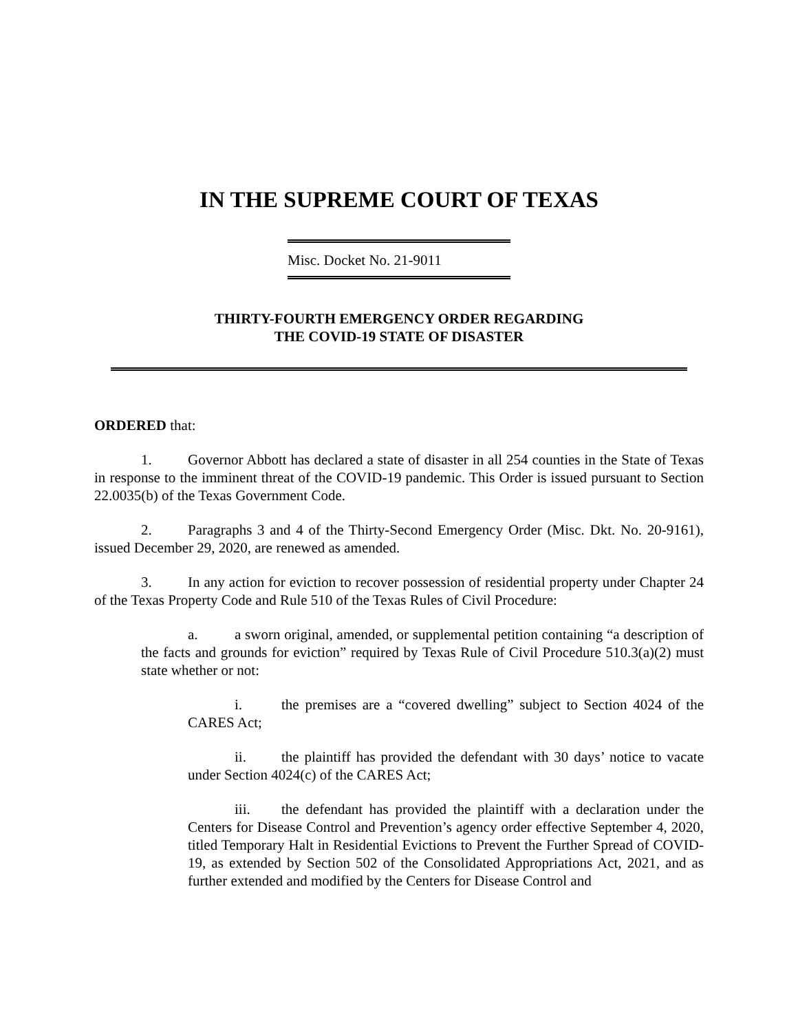IN THE SUPREME COURT OF TEXAS
Misc. Docket No. 21-9011
THIRTY-FOURTH EMERGENCY ORDER REGARDING
THE COVID-19 STATE OF DISASTER
ORDERED that:
1. Governor Abbott has declared a state of disaster in all 254 counties in the State of Texas in response to the imminent threat of the COVID-19 pandemic. This Order is issued pursuant to Section 22.0035(b) of the Texas Government Code.
2. Paragraphs 3 and 4 of the Thirty-Second Emergency Order (Misc. Dkt. No. 20-9161), issued December 29, 2020, are renewed as amended.
3. In any action for eviction to recover possession of residential property under Chapter 24 of the Texas Property Code and Rule 510 of the Texas Rules of Civil Procedure:
a. a sworn original, amended, or supplemental petition containing “a description of the facts and grounds for eviction” required by Texas Rule of Civil Procedure 510.3(a)(2) must state whether or not:
i. the premises are a “covered dwelling” subject to Section 4024 of the CARES Act;
ii. the plaintiff has provided the defendant with 30 days’ notice to vacate under Section 4024(c) of the CARES Act;
iii. the defendant has provided the plaintiff with a declaration under the Centers for Disease Control and Prevention’s agency order effective September 4, 2020, titled Temporary Halt in Residential Evictions to Prevent the Further Spread of COVID-19, as extended by Section 502 of the Consolidated Appropriations Act, 2021, and as further extended and modified by the Centers for Disease Control and